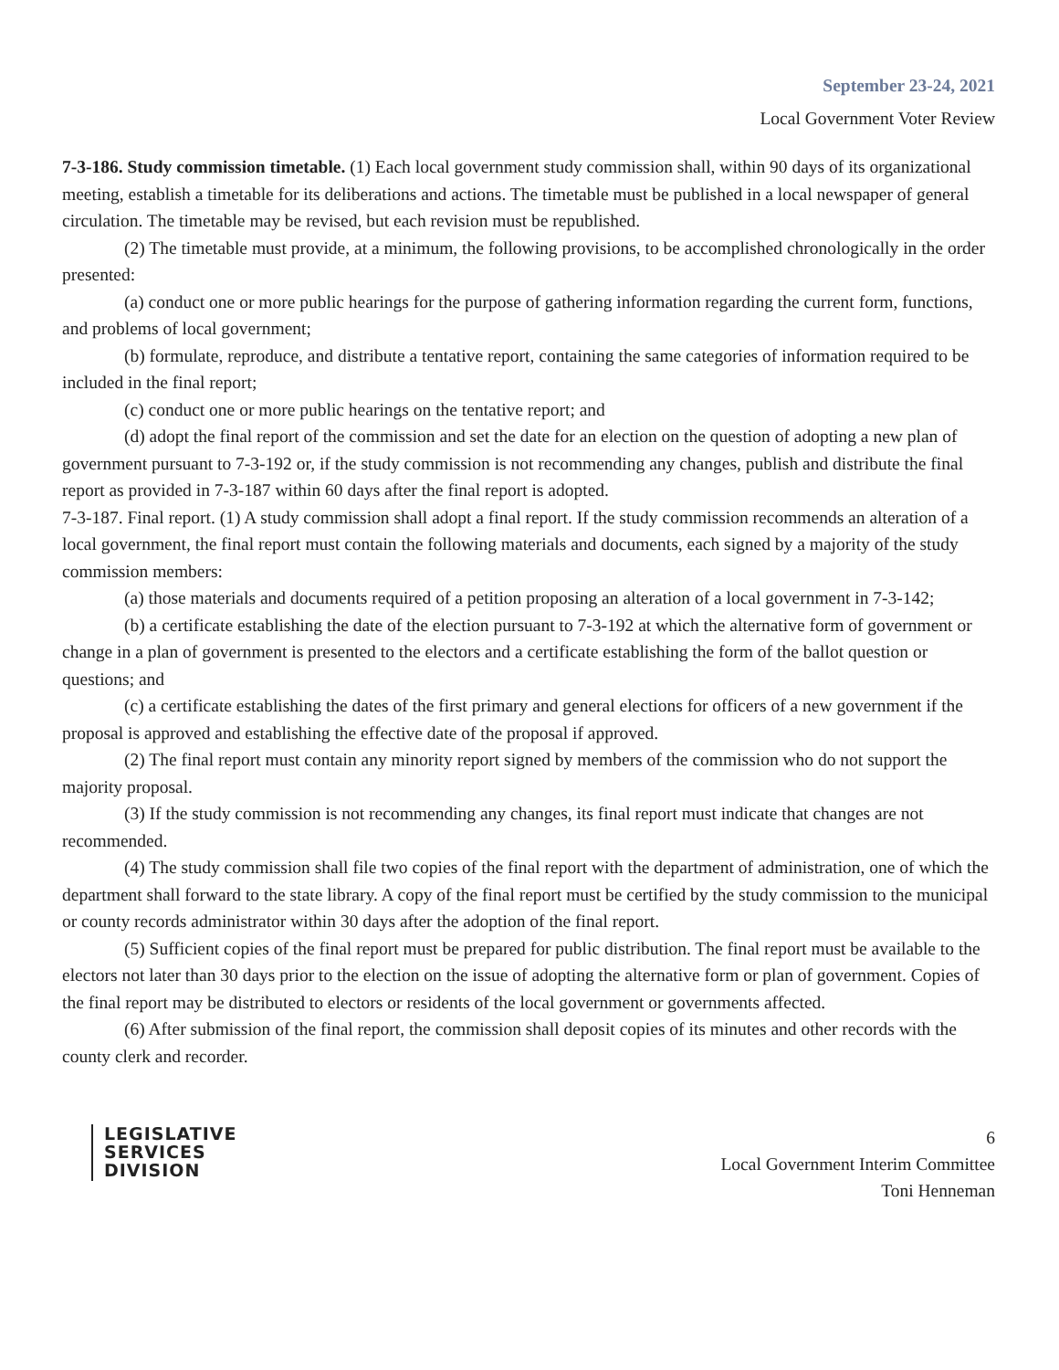September 23-24, 2021
Local Government Voter Review
7-3-186. Study commission timetable. (1) Each local government study commission shall, within 90 days of its organizational meeting, establish a timetable for its deliberations and actions. The timetable must be published in a local newspaper of general circulation. The timetable may be revised, but each revision must be republished.
(2) The timetable must provide, at a minimum, the following provisions, to be accomplished chronologically in the order presented:
(a) conduct one or more public hearings for the purpose of gathering information regarding the current form, functions, and problems of local government;
(b) formulate, reproduce, and distribute a tentative report, containing the same categories of information required to be included in the final report;
(c) conduct one or more public hearings on the tentative report; and
(d) adopt the final report of the commission and set the date for an election on the question of adopting a new plan of government pursuant to 7-3-192 or, if the study commission is not recommending any changes, publish and distribute the final report as provided in 7-3-187 within 60 days after the final report is adopted.
7-3-187. Final report. (1) A study commission shall adopt a final report. If the study commission recommends an alteration of a local government, the final report must contain the following materials and documents, each signed by a majority of the study commission members:
(a) those materials and documents required of a petition proposing an alteration of a local government in 7-3-142;
(b) a certificate establishing the date of the election pursuant to 7-3-192 at which the alternative form of government or change in a plan of government is presented to the electors and a certificate establishing the form of the ballot question or questions; and
(c) a certificate establishing the dates of the first primary and general elections for officers of a new government if the proposal is approved and establishing the effective date of the proposal if approved.
(2) The final report must contain any minority report signed by members of the commission who do not support the majority proposal.
(3) If the study commission is not recommending any changes, its final report must indicate that changes are not recommended.
(4) The study commission shall file two copies of the final report with the department of administration, one of which the department shall forward to the state library. A copy of the final report must be certified by the study commission to the municipal or county records administrator within 30 days after the adoption of the final report.
(5) Sufficient copies of the final report must be prepared for public distribution. The final report must be available to the electors not later than 30 days prior to the election on the issue of adopting the alternative form or plan of government. Copies of the final report may be distributed to electors or residents of the local government or governments affected.
(6) After submission of the final report, the commission shall deposit copies of its minutes and other records with the county clerk and recorder.
LEGISLATIVE
SERVICES
DIVISION
6
Local Government Interim Committee
Toni Henneman